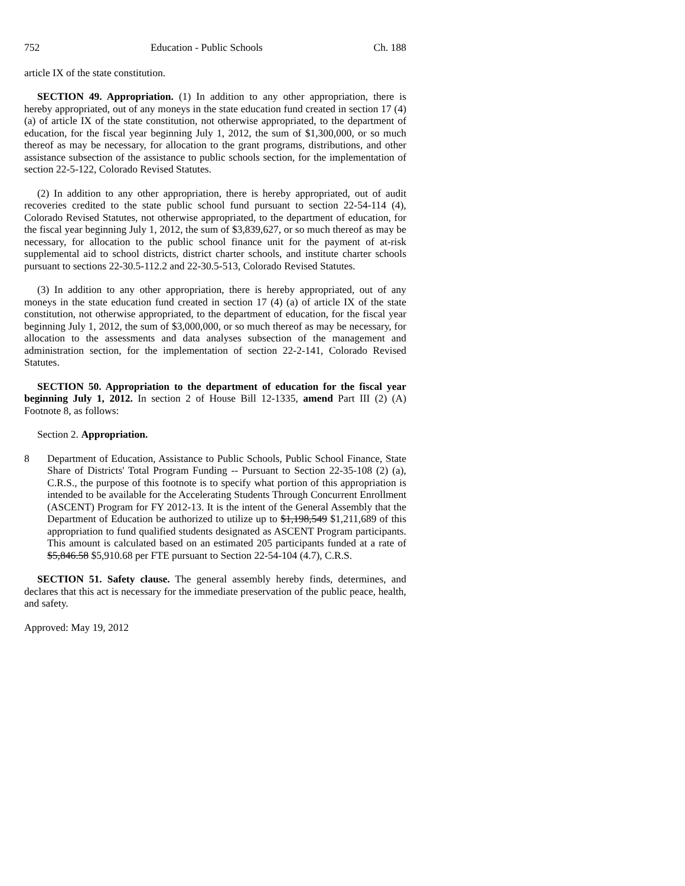752 Education - Public Schools Ch. 188
article IX of the state constitution.
SECTION 49. Appropriation. (1) In addition to any other appropriation, there is hereby appropriated, out of any moneys in the state education fund created in section 17 (4) (a) of article IX of the state constitution, not otherwise appropriated, to the department of education, for the fiscal year beginning July 1, 2012, the sum of $1,300,000, or so much thereof as may be necessary, for allocation to the grant programs, distributions, and other assistance subsection of the assistance to public schools section, for the implementation of section 22-5-122, Colorado Revised Statutes.
(2) In addition to any other appropriation, there is hereby appropriated, out of audit recoveries credited to the state public school fund pursuant to section 22-54-114 (4), Colorado Revised Statutes, not otherwise appropriated, to the department of education, for the fiscal year beginning July 1, 2012, the sum of $3,839,627, or so much thereof as may be necessary, for allocation to the public school finance unit for the payment of at-risk supplemental aid to school districts, district charter schools, and institute charter schools pursuant to sections 22-30.5-112.2 and 22-30.5-513, Colorado Revised Statutes.
(3) In addition to any other appropriation, there is hereby appropriated, out of any moneys in the state education fund created in section 17 (4) (a) of article IX of the state constitution, not otherwise appropriated, to the department of education, for the fiscal year beginning July 1, 2012, the sum of $3,000,000, or so much thereof as may be necessary, for allocation to the assessments and data analyses subsection of the management and administration section, for the implementation of section 22-2-141, Colorado Revised Statutes.
SECTION 50. Appropriation to the department of education for the fiscal year beginning July 1, 2012. In section 2 of House Bill 12-1335, amend Part III (2) (A) Footnote 8, as follows:
Section 2. Appropriation.
8 Department of Education, Assistance to Public Schools, Public School Finance, State Share of Districts' Total Program Funding -- Pursuant to Section 22-35-108 (2) (a), C.R.S., the purpose of this footnote is to specify what portion of this appropriation is intended to be available for the Accelerating Students Through Concurrent Enrollment (ASCENT) Program for FY 2012-13. It is the intent of the General Assembly that the Department of Education be authorized to utilize up to $1,198,549 $1,211,689 of this appropriation to fund qualified students designated as ASCENT Program participants. This amount is calculated based on an estimated 205 participants funded at a rate of $5,846.58 $5,910.68 per FTE pursuant to Section 22-54-104 (4.7), C.R.S.
SECTION 51. Safety clause. The general assembly hereby finds, determines, and declares that this act is necessary for the immediate preservation of the public peace, health, and safety.
Approved: May 19, 2012